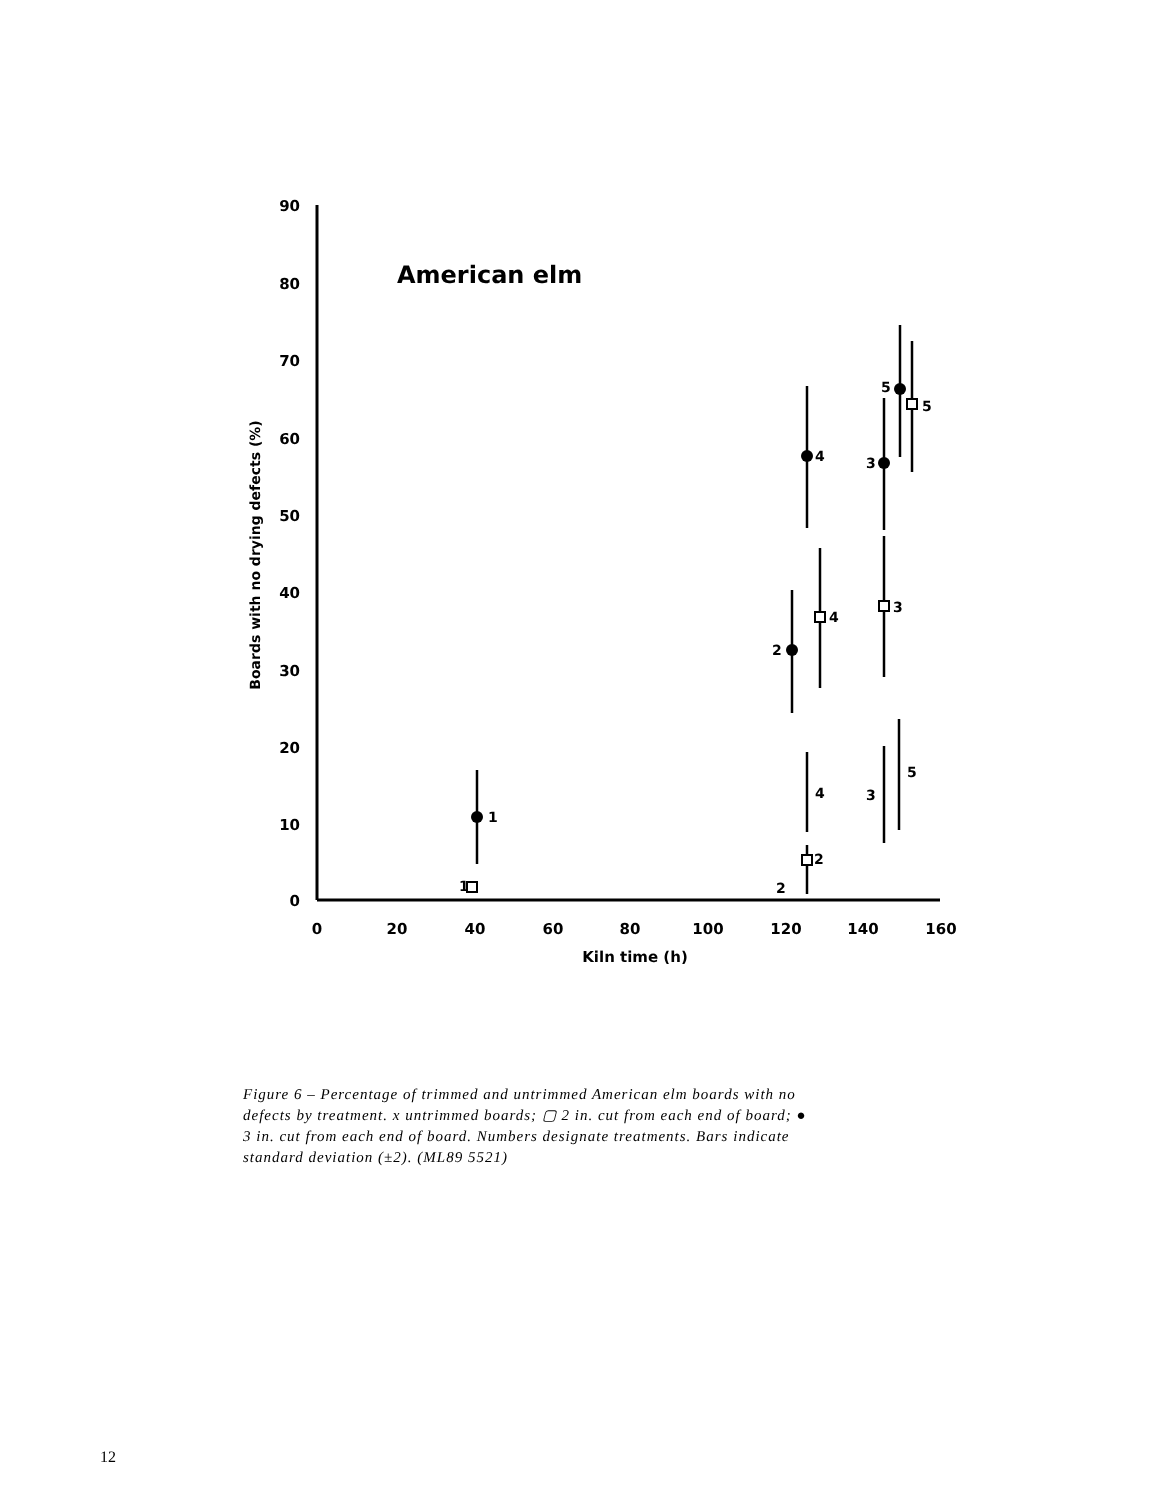90
80
70
60
50
40
30
20
10
0
0
20
40
60
80
100
120
140
160
Kiln time (h)
Boards with no drying defects (%)
American elm
1
4
2
4
3
3
5
5
4
2
3
5
2
1
Figure 6 – Percentage of trimmed and untrimmed American elm boards with no defects by treatment. x untrimmed boards; ▢ 2 in. cut from each end of board; ● 3 in. cut from each end of board. Numbers designate treatments. Bars indicate standard deviation (±2). (ML89 5521)
12